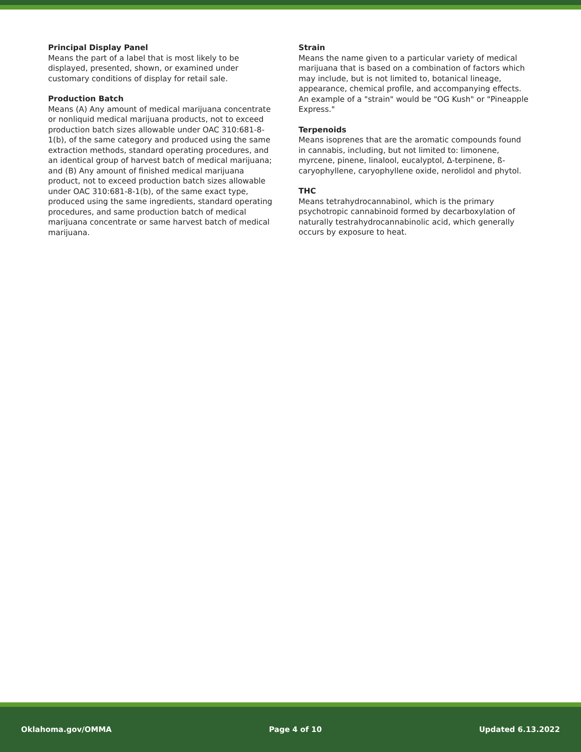Principal Display Panel
Means the part of a label that is most likely to be displayed, presented, shown, or examined under customary conditions of display for retail sale.
Production Batch
Means (A) Any amount of medical marijuana concentrate or nonliquid medical marijuana products, not to exceed production batch sizes allowable under OAC 310:681-8-1(b), of the same category and produced using the same extraction methods, standard operating procedures, and an identical group of harvest batch of medical marijuana; and (B) Any amount of finished medical marijuana product, not to exceed production batch sizes allowable under OAC 310:681-8-1(b), of the same exact type, produced using the same ingredients, standard operating procedures, and same production batch of medical marijuana concentrate or same harvest batch of medical marijuana.
Strain
Means the name given to a particular variety of medical marijuana that is based on a combination of factors which may include, but is not limited to, botanical lineage, appearance, chemical profile, and accompanying effects. An example of a "strain" would be "OG Kush" or "Pineapple Express."
Terpenoids
Means isoprenes that are the aromatic compounds found in cannabis, including, but not limited to: limonene, myrcene, pinene, linalool, eucalyptol, Δ-terpinene, ß-caryophyllene, caryophyllene oxide, nerolidol and phytol.
THC
Means tetrahydrocannabinol, which is the primary psychotropic cannabinoid formed by decarboxylation of naturally testrahydrocannabinolic acid, which generally occurs by exposure to heat.
Oklahoma.gov/OMMA Page 4 of 10 Updated 6.13.2022